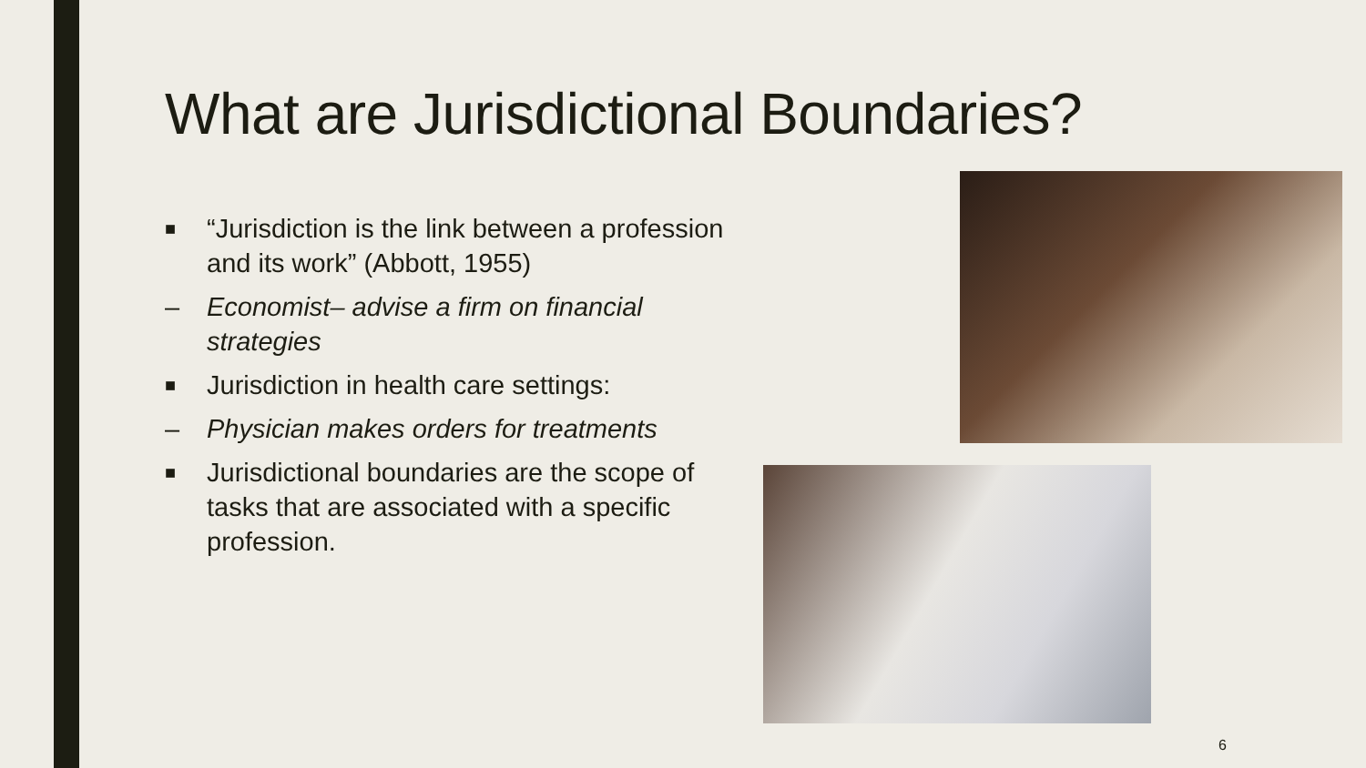What are Jurisdictional Boundaries?
■ “Jurisdiction is the link between a profession and its work” (Abbott, 1955)
– Economist– advise a firm on financial strategies
■ Jurisdiction in health care settings:
– Physician makes orders for treatments
■ Jurisdictional boundaries are the scope of tasks that are associated with a specific profession.
6